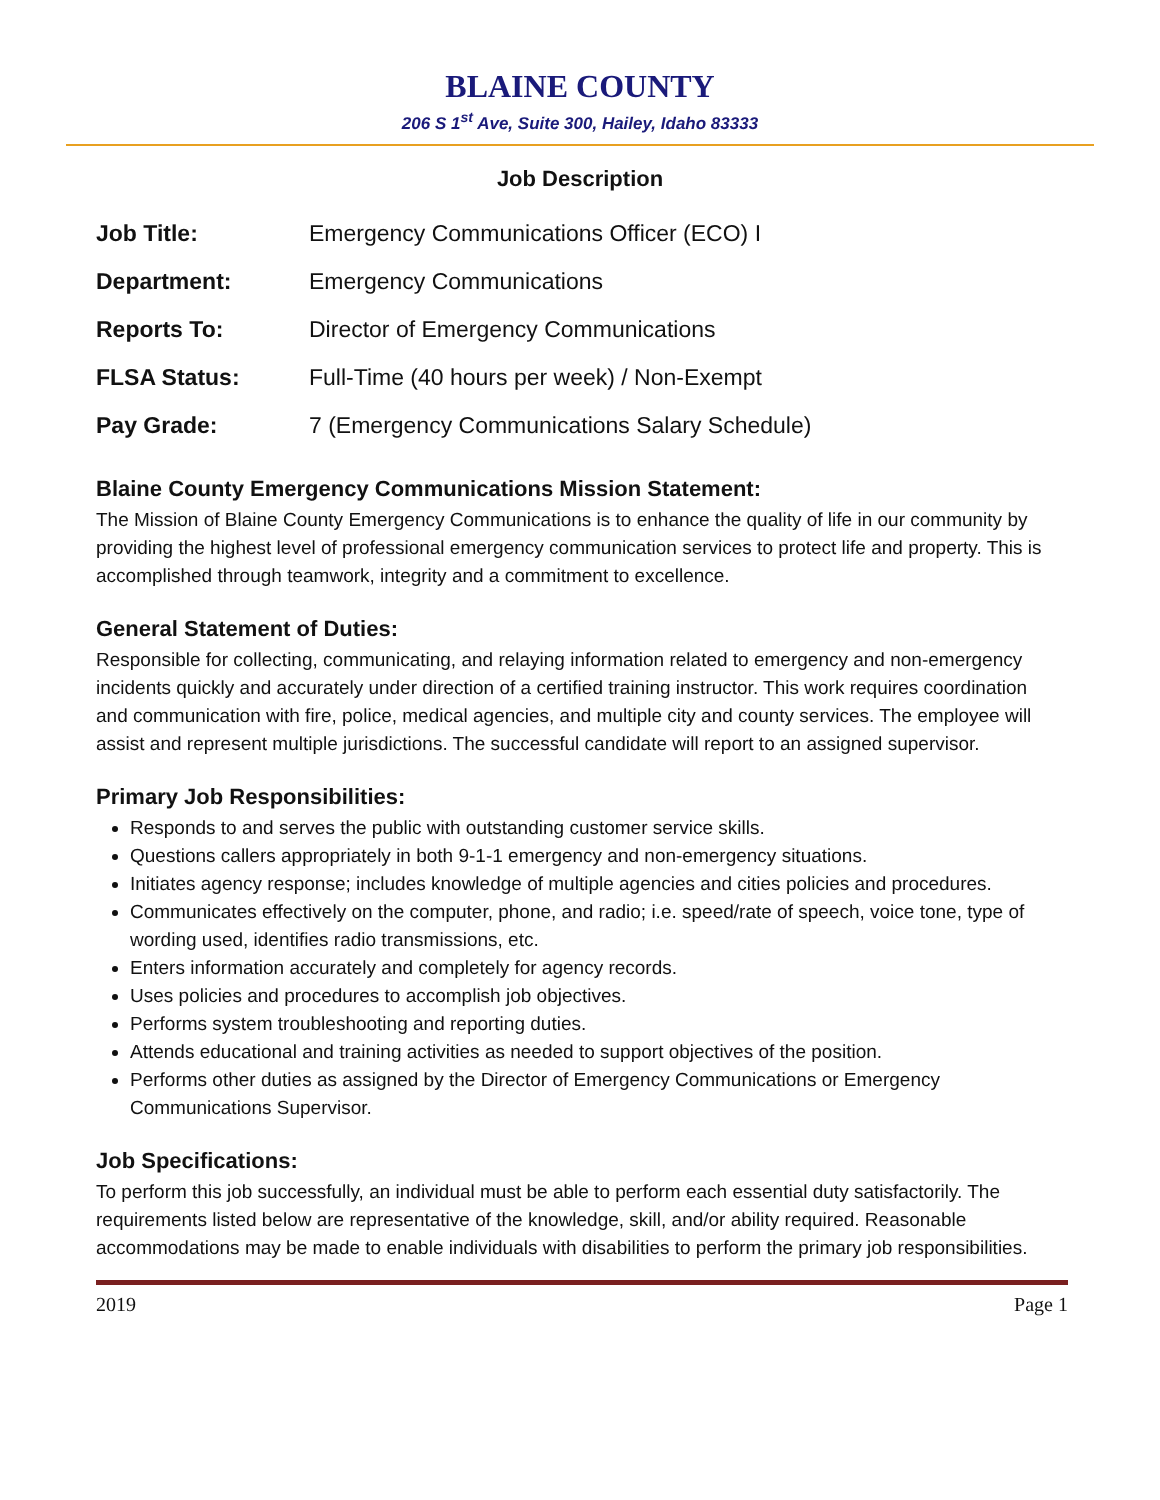BLAINE COUNTY
206 S 1<sup>st</sup> Ave, Suite 300, Hailey, Idaho 83333
Job Description
| Job Title: | Emergency Communications Officer (ECO) I |
| Department: | Emergency Communications |
| Reports To: | Director of Emergency Communications |
| FLSA Status: | Full-Time (40 hours per week) / Non-Exempt |
| Pay Grade: | 7 (Emergency Communications Salary Schedule) |
Blaine County Emergency Communications Mission Statement:
The Mission of Blaine County Emergency Communications is to enhance the quality of life in our community by providing the highest level of professional emergency communication services to protect life and property. This is accomplished through teamwork, integrity and a commitment to excellence.
General Statement of Duties:
Responsible for collecting, communicating, and relaying information related to emergency and non-emergency incidents quickly and accurately under direction of a certified training instructor. This work requires coordination and communication with fire, police, medical agencies, and multiple city and county services. The employee will assist and represent multiple jurisdictions. The successful candidate will report to an assigned supervisor.
Primary Job Responsibilities:
Responds to and serves the public with outstanding customer service skills.
Questions callers appropriately in both 9-1-1 emergency and non-emergency situations.
Initiates agency response; includes knowledge of multiple agencies and cities policies and procedures.
Communicates effectively on the computer, phone, and radio; i.e. speed/rate of speech, voice tone, type of wording used, identifies radio transmissions, etc.
Enters information accurately and completely for agency records.
Uses policies and procedures to accomplish job objectives.
Performs system troubleshooting and reporting duties.
Attends educational and training activities as needed to support objectives of the position.
Performs other duties as assigned by the Director of Emergency Communications or Emergency Communications Supervisor.
Job Specifications:
To perform this job successfully, an individual must be able to perform each essential duty satisfactorily. The requirements listed below are representative of the knowledge, skill, and/or ability required. Reasonable accommodations may be made to enable individuals with disabilities to perform the primary job responsibilities.
2019 Page 1